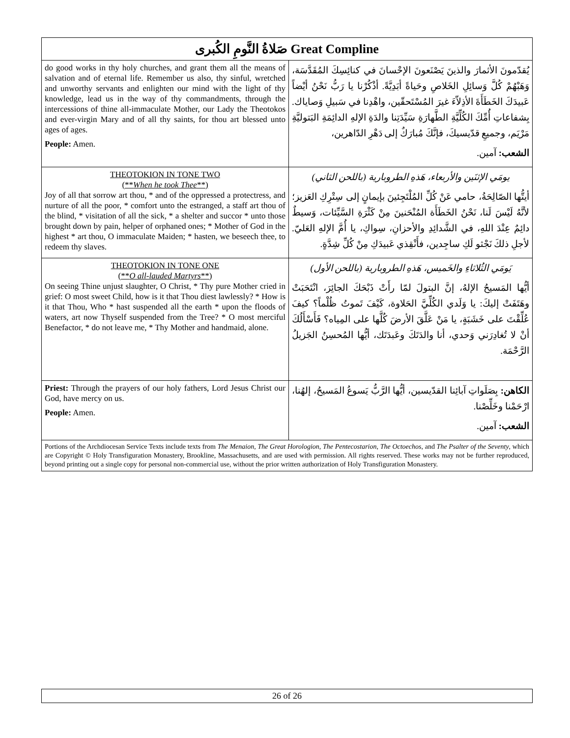| صَلاةُ النَّومِ الكُبرى Great Compline | |
| --- | --- |
| do good works in thy holy churches, and grant them all the means of salvation and of eternal life. Remember us also, thy sinful, wretched and unworthy servants and enlighten our mind with the light of thy knowledge, lead us in the way of thy commandments, through the intercessions of thine all-immaculate Mother, our Lady the Theotokos and ever-virgin Mary and of all thy saints, for thou art blessed unto ages of ages. People: Amen. | يُقدّمونَ الأثمارَ والذينَ يَصْنَعونَ الإحْسانَ في كنائِسِكَ المُقَدَّسَة، وَهَبْهُمْ كُلَّ وَسائِلِ الخَلاصِ وحَياةً أبَدِيَّةً. أذْكُرْنا يا رَبُّ نَحْنُ أيْضاً عَبيدَكَ الخَطَأَةَ الأذِلاّءَ غيرَ المُسْتَحقّين، واهْدِنا في سَبيلِ وَصاياك. بِشفاعاتِ أُمِّكَ الكُلِّيَّةِ الطَّهارَةِ سَيِّدَتِنا والدَةِ الإلهِ الدائِمَةِ البَتوليَّةِ مَرْيَم، وجميعِ قدّيسيكَ، فإنَّكَ مُبارَكٌ إلى دَهْرِ الدّاهرين، الشعب: آمين. |
| THEOTOKION IN TONE TWO (** When he took Thee **) Joy of all that sorrow art thou, * and of the oppressed a protectress, and nurture of all the poor, * comfort unto the estranged, a staff art thou of the blind, * visitation of all the sick, * a shelter and succor * unto those brought down by pain, helper of orphaned ones; * Mother of God in the highest * art thou, O immaculate Maiden; * hasten, we beseech thee, to redeem thy slaves. | يومَي الإثنَين والأربعاء، هَذهِ الطروبارية (باللحن الثاني) أيتُّها الصّالِحَةُ، حامي عَنْ كُلِّ المُلْتَجِئينَ بإيمانٍ إلى سِتْرِكِ العَزيز؛ لأنَّهُ لَيْسَ لَنا، نَحْنُ الخَطَأَة المُنْحَنينَ مِنْ كَثْرَةِ السَّيِّئات، وَسيطٌ دائِمٌ عِنْدَ اللهِ، في الشَّدائِدِ والأحزانِ، سِواكِ، يا أُمَّ الإلهِ العَليّ. لأجلِ ذلكَ نَجْثو لَكِ ساجِدين، فأَنْقِذي عَبيدَكِ مِنْ كُلِّ شِدَّةٍ. |
| THEOTOKION IN TONE ONE (** O all-lauded Martyrs **) On seeing Thine unjust slaughter, O Christ, * Thy pure Mother cried in grief: O most sweet Child, how is it that Thou diest lawlessly? * How is it that Thou, Who * hast suspended all the earth * upon the floods of waters, art now Thyself suspended from the Tree? * O most merciful Benefactor, * do not leave me, * Thy Mother and handmaid, alone. | يَومَي الثُلاثاءِ والخَميس، هَذهِ الطروبارية (باللحن الأول) أيُّها المَسيحُ الإلهُ، إنَّ البتولَ لمّا رأَتْ ذَبْحَكَ الجائِرَ، انْتَحَبَتْ وهَتَفَتْ إليكَ: يا وَلَدي الكُلِّيَّ الحَلاوة، كَيْفَ تَموتُ ظُلْماً؟ كيفَ عُلِّقْتَ على خَشَبَةٍ، يا مَنْ عَلَّقَ الأرضَ كُلَّها على المِياه؟ فَأَسْأَلُكَ أنْ لا تُغادِرَني وَحدي، أنا والدَتَكَ وعَبدَتَك، أيُّها المُحسِنُ الجَزيلُ الرَّحْمَة. |
| Priest: Through the prayers of our holy fathers, Lord Jesus Christ our God, have mercy on us. People: Amen. | الكاهن: بِصَلَواتِ آبائِنا القدّيسين، أيُّها الرَّبُّ يَسوعُ المَسيحُ، إلهُنا، ارْحَمْنا وخَلِّصْنا. الشعب: آمين. |
| Portions of the Archdiocesan Service Texts include texts from The Menaion , The Great Horologion , The Pentecostarion , The Octoechos , and The Psalter of the Seventy , which are Copyright © Holy Transfiguration Monastery, Brookline, Massachusetts, and are used with permission. All rights reserved. These works may not be further reproduced, beyond printing out a single copy for personal non-commercial use, without the prior written authorization of Holy Transfiguration Monastery. | |
26 of 26